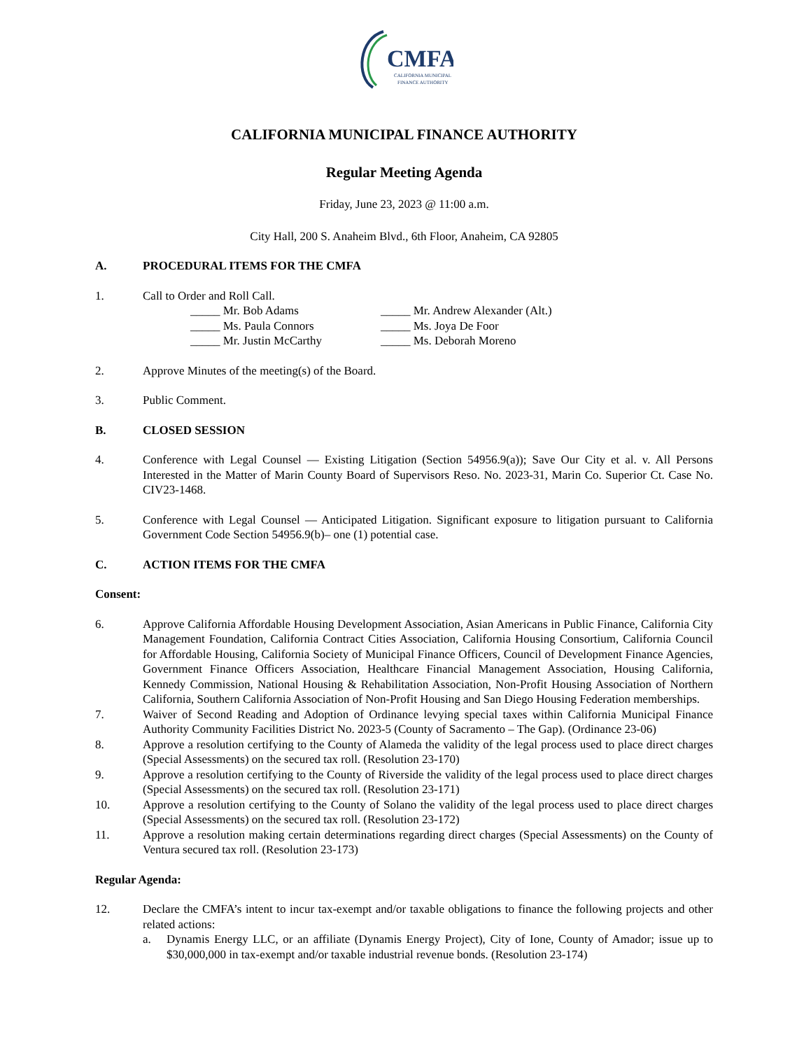CMFA
CALIFORNIA MUNICIPAL
FINANCE AUTHORITY
CALIFORNIA MUNICIPAL FINANCE AUTHORITY
Regular Meeting Agenda
Friday, June 23, 2023 @ 11:00 a.m.
City Hall, 200 S. Anaheim Blvd., 6th Floor, Anaheim, CA 92805
A. PROCEDURAL ITEMS FOR THE CMFA
1. Call to Order and Roll Call.
_____ Mr. Bob Adams
_____ Mr. Andrew Alexander (Alt.)
_____ Ms. Paula Connors
_____ Ms. Joya De Foor
_____ Mr. Justin McCarthy
_____ Ms. Deborah Moreno
2. Approve Minutes of the meeting(s) of the Board.
3. Public Comment.
B. CLOSED SESSION
4. Conference with Legal Counsel — Existing Litigation (Section 54956.9(a)); Save Our City et al. v. All Persons Interested in the Matter of Marin County Board of Supervisors Reso. No. 2023-31, Marin Co. Superior Ct. Case No. CIV23-1468.
5. Conference with Legal Counsel — Anticipated Litigation. Significant exposure to litigation pursuant to California Government Code Section 54956.9(b)– one (1) potential case.
C. ACTION ITEMS FOR THE CMFA
Consent:
6. Approve California Affordable Housing Development Association, Asian Americans in Public Finance, California City Management Foundation, California Contract Cities Association, California Housing Consortium, California Council for Affordable Housing, California Society of Municipal Finance Officers, Council of Development Finance Agencies, Government Finance Officers Association, Healthcare Financial Management Association, Housing California, Kennedy Commission, National Housing & Rehabilitation Association, Non-Profit Housing Association of Northern California, Southern California Association of Non-Profit Housing and San Diego Housing Federation memberships.
7. Waiver of Second Reading and Adoption of Ordinance levying special taxes within California Municipal Finance Authority Community Facilities District No. 2023-5 (County of Sacramento – The Gap). (Ordinance 23-06)
8. Approve a resolution certifying to the County of Alameda the validity of the legal process used to place direct charges (Special Assessments) on the secured tax roll. (Resolution 23-170)
9. Approve a resolution certifying to the County of Riverside the validity of the legal process used to place direct charges (Special Assessments) on the secured tax roll. (Resolution 23-171)
10. Approve a resolution certifying to the County of Solano the validity of the legal process used to place direct charges (Special Assessments) on the secured tax roll. (Resolution 23-172)
11. Approve a resolution making certain determinations regarding direct charges (Special Assessments) on the County of Ventura secured tax roll. (Resolution 23-173)
Regular Agenda:
12. Declare the CMFA’s intent to incur tax-exempt and/or taxable obligations to finance the following projects and other related actions:
a. Dynamis Energy LLC, or an affiliate (Dynamis Energy Project), City of Ione, County of Amador; issue up to $30,000,000 in tax-exempt and/or taxable industrial revenue bonds. (Resolution 23-174)